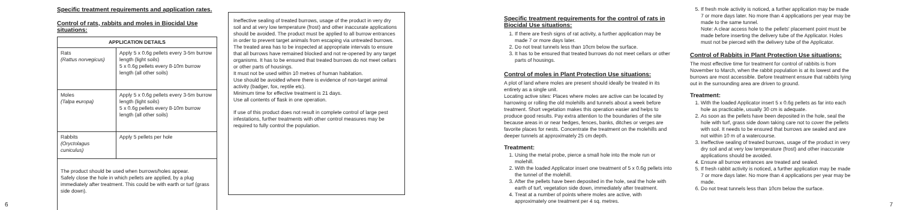Specific treatment requirements and application rates.
Control of rats, rabbits and moles in Biocidal Use situations:
| APPLICATION DETAILS | |
| --- | --- |
| Rats (Rattus norvegicus) | Apply 5 x 0.6g pellets every 3-5m burrow length (light soils) 5 x 0.6g pellets every 8-10m burrow length (all other soils) |
| Moles (Talpa europa) | Apply 5 x 0.6g pellets every 3-5m burrow length (light soils) 5 x 0.6g pellets every 8-10m burrow length (all other soils) |
| Rabbits (Oryctolagus cuniculus) | Apply 5 pellets per hole |
| The product should be used when burrows/holes appear. Safely close the hole in which pellets are applied, by a plug immediately after treatment. This could be with earth or turf (grass side down). | |
Ineffective sealing of treated burrows, usage of the product in very dry soil and at very low temperature (frost) and other inaccurate applications should be avoided. The product must be applied to all burrow entrances in order to prevent target animals from escaping via untreated burrows.
The treated area has to be inspected at appropriate intervals to ensure that all burrows have remained blocked and not re-opened by any target organisms. It has to be ensured that treated burrows do not meet cellars or other parts of housings.
It must not be used within 10 metres of human habitation.
Use should be avoided where there is evidence of non-target animal activity (badger, fox, reptile etc).
Minimum time for effective treatment is 21 days.
Use all contents of flask in one operation.
If use of this product does not result in complete control of large pest infestations, further treatments with other control measures may be required to fully control the population.
Specific treatment requirements for the control of rats in Biocidal Use situations:
1. If there are fresh signs of rat activity, a further application may be made 7 or more days later.
2. Do not treat tunnels less than 10cm below the surface.
3. It has to be ensured that treated burrows do not meet cellars or other parts of housings.
Control of moles in Plant Protection Use situations:
A plot of land where moles are present should ideally be treated in its entirety as a single unit.
Locating active sites: Places where moles are active can be located by harrowing or rolling the old molehills and tunnels about a week before treatment. Short vegetation makes this operation easier and helps to produce good results. Pay extra attention to the boundaries of the site because areas in or near hedges, fences, banks, ditches or verges are favorite places for nests. Concentrate the treatment on the molehills and deeper tunnels at approximately 25 cm depth.
Treatment:
1. Using the metal probe, pierce a small hole into the mole run or molehill.
2. With the loaded Applicator insert one treatment of 5 x 0.6g pellets into the tunnel of the molehill.
3. After the pellets have been deposited in the hole, seal the hole with earth of turf, vegetation side down, immediately after treatment.
4. Treat at a number of points where moles are active, with approximately one treatment per 4 sq. metres.
5. If fresh mole activity is noticed, a further application may be made 7 or more days later. No more than 4 applications per year may be made to the same tunnel.
Note: A clear access hole to the pellets' placement point must be made before inserting the delivery tube of the Applicator. Holes must not be pierced with the delivery tube of the Applicator.
Control of Rabbits in Plant Protection Use situations:
The most effective time for treatment for control of rabbits is from November to March, when the rabbit population is at its lowest and the burrows are most accessible. Before treatment ensure that rabbits lying out in the surrounding area are driven to ground.
Treatment:
1. With the loaded Applicator insert 5 x 0.6g pellets as far into each hole as practicable, usually 30 cm is adequate.
2. As soon as the pellets have been deposited in the hole, seal the hole with turf, grass side down taking care not to cover the pellets with soil. It needs to be ensured that burrows are sealed and are not within 10 m of a watercourse.
3. Ineffective sealing of treated burrows, usage of the product in very dry soil and at very low temperature (frost) and other inaccurate applications should be avoided.
4. Ensure all burrow entrances are treated and sealed.
5. If fresh rabbit activity is noticed, a further application may be made 7 or more days later. No more than 4 applications per year may be made.
6. Do not treat tunnels less than 10cm below the surface.
6 7